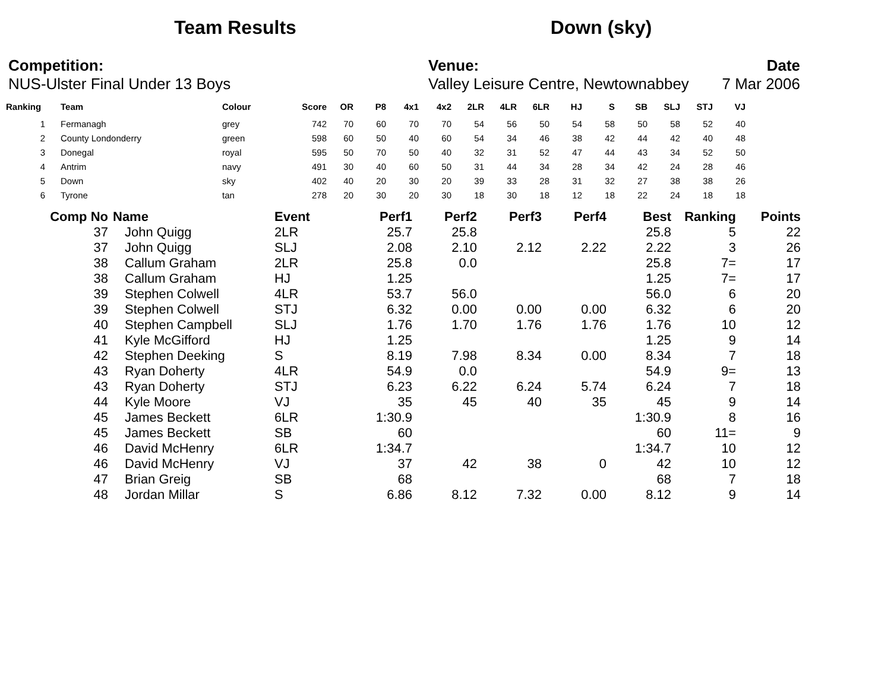Team Results Down (sky)
Competition:
NUS-Ulster Final Under 13 Boys
Venue:
Valley Leisure Centre, Newtownabbey
Date
7 Mar 2006
| Ranking | | Team | Colour | Score | OR | P8 | 4x1 | 4x2 | 2LR | 4LR | 6LR | HJ | S | SB | SLJ | STJ | VJ |
| --- | --- | --- | --- | --- | --- | --- | --- | --- | --- | --- | --- | --- | --- | --- | --- | --- | --- |
| 1 | | Fermanagh | grey | 742 | 70 | 60 | 70 | 70 | 54 | 56 | 50 | 54 | 58 | 50 | 58 | 52 | 40 |
| 2 | | County Londonderry | green | 598 | 60 | 50 | 40 | 60 | 54 | 34 | 46 | 38 | 42 | 44 | 42 | 40 | 48 |
| 3 | | Donegal | royal | 595 | 50 | 70 | 50 | 40 | 32 | 31 | 52 | 47 | 44 | 43 | 34 | 52 | 50 |
| 4 | | Antrim | navy | 491 | 30 | 40 | 60 | 50 | 31 | 44 | 34 | 28 | 34 | 42 | 24 | 28 | 46 |
| 5 | | Down | sky | 402 | 40 | 20 | 30 | 20 | 39 | 33 | 28 | 31 | 32 | 27 | 38 | 38 | 26 |
| 6 | | Tyrone | tan | 278 | 20 | 30 | 20 | 30 | 18 | 30 | 18 | 12 | 18 | 22 | 24 | 18 | 18 |
| Comp No | Name | Event | Perf1 | Perf2 | Perf3 | Perf4 | Best | Ranking | Points |
| --- | --- | --- | --- | --- | --- | --- | --- | --- | --- |
| 37 | John Quigg | 2LR | 25.7 | 25.8 | | | 25.8 | 5 | 22 |
| 37 | John Quigg | SLJ | 2.08 | 2.10 | 2.12 | 2.22 | 2.22 | 3 | 26 |
| 38 | Callum Graham | 2LR | 25.8 | 0.0 | | | 25.8 | 7= | 17 |
| 38 | Callum Graham | HJ | 1.25 | | | | 1.25 | 7= | 17 |
| 39 | Stephen Colwell | 4LR | 53.7 | 56.0 | | | 56.0 | 6 | 20 |
| 39 | Stephen Colwell | STJ | 6.32 | 0.00 | 0.00 | 0.00 | 6.32 | 6 | 20 |
| 40 | Stephen Campbell | SLJ | 1.76 | 1.70 | 1.76 | 1.76 | 1.76 | 10 | 12 |
| 41 | Kyle McGifford | HJ | 1.25 | | | | 1.25 | 9 | 14 |
| 42 | Stephen Deeking | S | 8.19 | 7.98 | 8.34 | 0.00 | 8.34 | 7 | 18 |
| 43 | Ryan Doherty | 4LR | 54.9 | 0.0 | | | 54.9 | 9= | 13 |
| 43 | Ryan Doherty | STJ | 6.23 | 6.22 | 6.24 | 5.74 | 6.24 | 7 | 18 |
| 44 | Kyle Moore | VJ | 35 | 45 | 40 | 35 | 45 | 9 | 14 |
| 45 | James Beckett | 6LR | 1:30.9 | | | | 1:30.9 | 8 | 16 |
| 45 | James Beckett | SB | 60 | | | | 60 | 11= | 9 |
| 46 | David McHenry | 6LR | 1:34.7 | | | | 1:34.7 | 10 | 12 |
| 46 | David McHenry | VJ | 37 | 42 | 38 | 0 | 42 | 10 | 12 |
| 47 | Brian Greig | SB | 68 | | | | 68 | 7 | 18 |
| 48 | Jordan Millar | S | 6.86 | 8.12 | 7.32 | 0.00 | 8.12 | 9 | 14 |